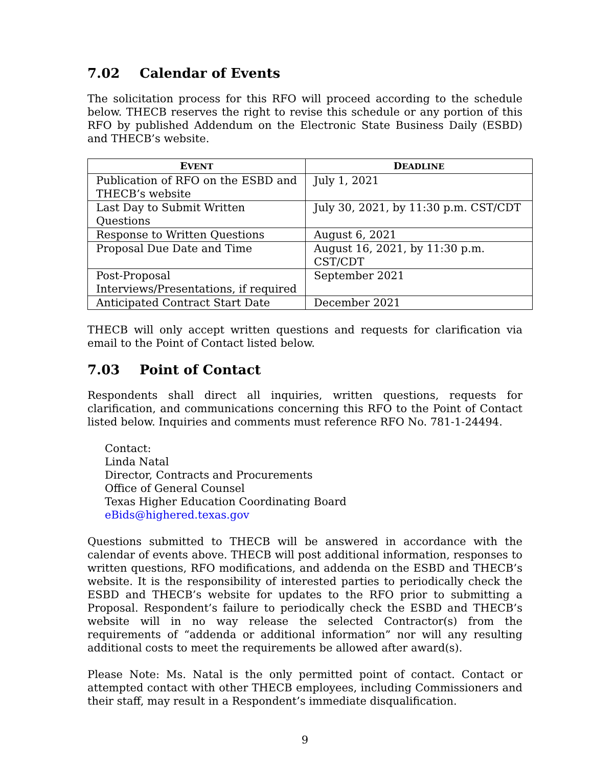7.02 Calendar of Events
The solicitation process for this RFO will proceed according to the schedule below. THECB reserves the right to revise this schedule or any portion of this RFO by published Addendum on the Electronic State Business Daily (ESBD) and THECB’s website.
| E VENT | D EADLINE |
| --- | --- |
| Publication of RFO on the ESBD and THECB’s website | July 1, 2021 |
| Last Day to Submit Written Questions | July 30, 2021, by 11:30 p.m. CST/CDT |
| Response to Written Questions | August 6, 2021 |
| Proposal Due Date and Time | August 16, 2021, by 11:30 p.m. CST/CDT |
| Post-Proposal Interviews/Presentations, if required | September 2021 |
| Anticipated Contract Start Date | December 2021 |
THECB will only accept written questions and requests for clarification via email to the Point of Contact listed below.
7.03 Point of Contact
Respondents shall direct all inquiries, written questions, requests for clarification, and communications concerning this RFO to the Point of Contact listed below. Inquiries and comments must reference RFO No. 781-1-24494.
Contact:
Linda Natal
Director, Contracts and Procurements
Office of General Counsel
Texas Higher Education Coordinating Board
eBids@highered.texas.gov
Questions submitted to THECB will be answered in accordance with the calendar of events above. THECB will post additional information, responses to written questions, RFO modifications, and addenda on the ESBD and THECB’s website. It is the responsibility of interested parties to periodically check the ESBD and THECB’s website for updates to the RFO prior to submitting a Proposal. Respondent’s failure to periodically check the ESBD and THECB’s website will in no way release the selected Contractor(s) from the requirements of “addenda or additional information” nor will any resulting additional costs to meet the requirements be allowed after award(s).
Please Note: Ms. Natal is the only permitted point of contact. Contact or attempted contact with other THECB employees, including Commissioners and their staff, may result in a Respondent’s immediate disqualification.
9